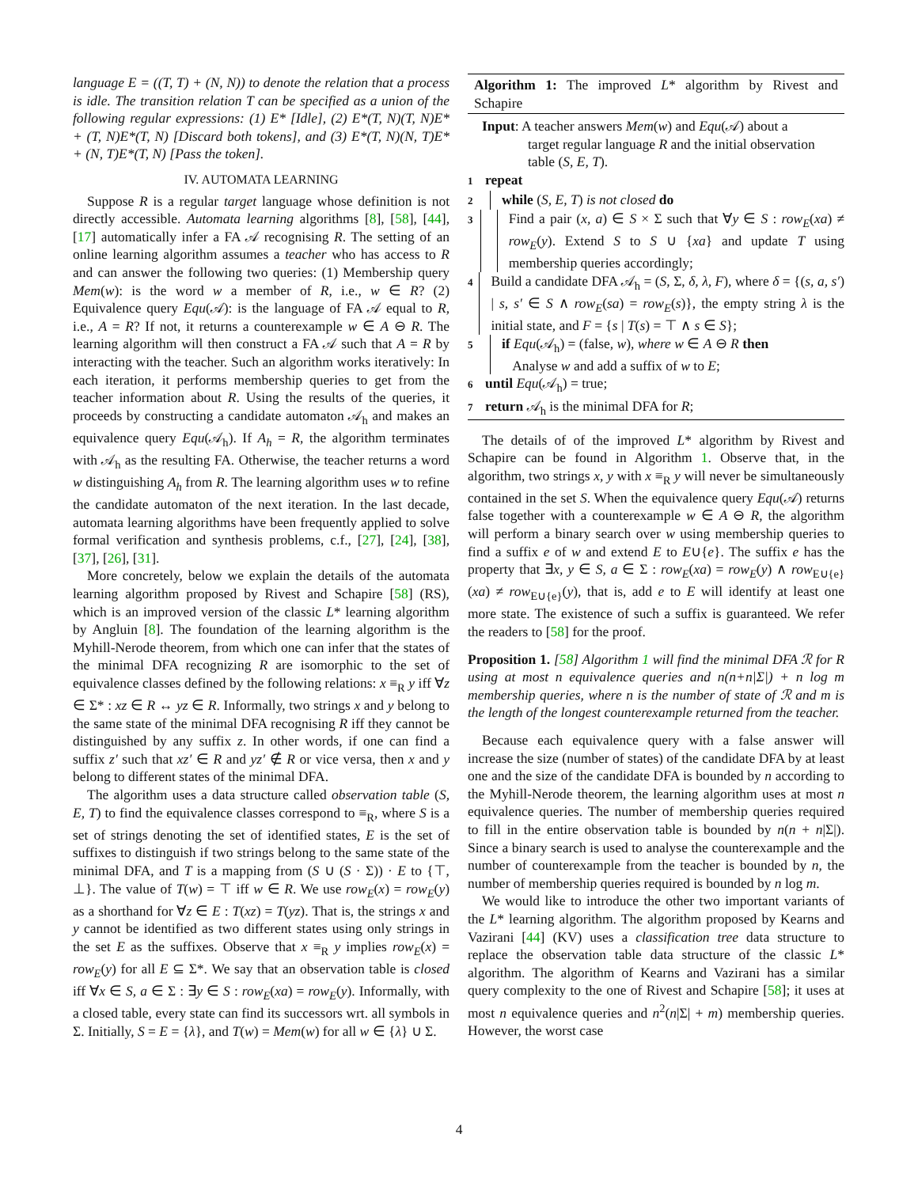language E = ((T, T) + (N, N)) to denote the relation that a process is idle. The transition relation T can be specified as a union of the following regular expressions: (1) E* [Idle], (2) E*(T, N)(T, N)E* + (T, N)E*(T, N) [Discard both tokens], and (3) E*(T, N)(N, T)E* + (N, T)E*(T, N) [Pass the token].
IV. AUTOMATA LEARNING
Suppose R is a regular target language whose definition is not directly accessible. Automata learning algorithms [8], [58], [44], [17] automatically infer a FA 𝒜 recognising R. The setting of an online learning algorithm assumes a teacher who has access to R and can answer the following two queries: (1) Membership query Mem(w): is the word w a member of R, i.e., w ∈ R? (2) Equivalence query Equ(𝒜): is the language of FA 𝒜 equal to R, i.e., A = R? If not, it returns a counterexample w ∈ A ⊖ R. The learning algorithm will then construct a FA 𝒜 such that A = R by interacting with the teacher. Such an algorithm works iteratively: In each iteration, it performs membership queries to get from the teacher information about R. Using the results of the queries, it proceeds by constructing a candidate automaton 𝒜<sub>h</sub> and makes an equivalence query Equ(𝒜<sub>h</sub>). If A<sub>h</sub> = R, the algorithm terminates with 𝒜<sub>h</sub> as the resulting FA. Otherwise, the teacher returns a word w distinguishing A<sub>h</sub> from R. The learning algorithm uses w to refine the candidate automaton of the next iteration. In the last decade, automata learning algorithms have been frequently applied to solve formal verification and synthesis problems, c.f., [27], [24], [38], [37], [26], [31].
More concretely, below we explain the details of the automata learning algorithm proposed by Rivest and Schapire [58] (RS), which is an improved version of the classic L* learning algorithm by Angluin [8]. The foundation of the learning algorithm is the Myhill-Nerode theorem, from which one can infer that the states of the minimal DFA recognizing R are isomorphic to the set of equivalence classes defined by the following relations: x ≡<sub>R</sub> y iff ∀z ∈ Σ* : xz ∈ R ↔ yz ∈ R. Informally, two strings x and y belong to the same state of the minimal DFA recognising R iff they cannot be distinguished by any suffix z. In other words, if one can find a suffix z′ such that xz′ ∈ R and yz′ ∉ R or vice versa, then x and y belong to different states of the minimal DFA.
The algorithm uses a data structure called observation table (S, E, T) to find the equivalence classes correspond to ≡<sub>R</sub>, where S is a set of strings denoting the set of identified states, E is the set of suffixes to distinguish if two strings belong to the same state of the minimal DFA, and T is a mapping from (S ∪ (S · Σ)) · E to {⊤, ⊥}. The value of T(w) = ⊤ iff w ∈ R. We use row<sub>E</sub>(x) = row<sub>E</sub>(y) as a shorthand for ∀z ∈ E : T(xz) = T(yz). That is, the strings x and y cannot be identified as two different states using only strings in the set E as the suffixes. Observe that x ≡<sub>R</sub> y implies row<sub>E</sub>(x) = row<sub>E</sub>(y) for all E ⊆ Σ*. We say that an observation table is closed iff ∀x ∈ S, a ∈ Σ : ∃y ∈ S : row<sub>E</sub>(xa) = row<sub>E</sub>(y). Informally, with a closed table, every state can find its successors wrt. all symbols in Σ. Initially, S = E = {λ}, and T(w) = Mem(w) for all w ∈ {λ} ∪ Σ.
Algorithm 1: The improved L* algorithm by Rivest and Schapire
Input: A teacher answers Mem(w) and Equ(𝒜) about a
target regular language R and the initial observation table (S, E, T).
1 repeat
2
while (S, E, T) is not closed do
3
Find a pair (x, a) ∈ S × Σ such that ∀y ∈ S : row<sub>E</sub>(xa) ≠ row<sub>E</sub>(y). Extend S to S ∪ {xa} and update T using membership queries accordingly;
4
Build a candidate DFA 𝒜<sub>h</sub> = (S, Σ, δ, λ, F), where δ = {(s, a, s′) | s, s′ ∈ S ∧ row<sub>E</sub>(sa) = row<sub>E</sub>(s)}, the empty string λ is the initial state, and F = {s | T(s) = ⊤ ∧ s ∈ S};
5
if Equ(𝒜<sub>h</sub>) = (false, w), where w ∈ A ⊖ R then
Analyse w and add a suffix of w to E;
6 until Equ(𝒜<sub>h</sub>) = true;
7 return 𝒜<sub>h</sub> is the minimal DFA for R;
The details of of the improved L* algorithm by Rivest and Schapire can be found in Algorithm 1. Observe that, in the algorithm, two strings x, y with x ≡<sub>R</sub> y will never be simultaneously contained in the set S. When the equivalence query Equ(𝒜) returns false together with a counterexample w ∈ A ⊖ R, the algorithm will perform a binary search over w using membership queries to find a suffix e of w and extend E to E∪{e}. The suffix e has the property that ∃x, y ∈ S, a ∈ Σ : row<sub>E</sub>(xa) = row<sub>E</sub>(y) ∧ row<sub>E∪{e}</sub>(xa) ≠ row<sub>E∪{e}</sub>(y), that is, add e to E will identify at least one more state. The existence of such a suffix is guaranteed. We refer the readers to [58] for the proof.
Proposition 1. [58] Algorithm 1 will find the minimal DFA ℛ for R using at most n equivalence queries and n(n+n|Σ|) + n log m membership queries, where n is the number of state of ℛ and m is the length of the longest counterexample returned from the teacher.
Because each equivalence query with a false answer will increase the size (number of states) of the candidate DFA by at least one and the size of the candidate DFA is bounded by n according to the Myhill-Nerode theorem, the learning algorithm uses at most n equivalence queries. The number of membership queries required to fill in the entire observation table is bounded by n(n + n|Σ|). Since a binary search is used to analyse the counterexample and the number of counterexample from the teacher is bounded by n, the number of membership queries required is bounded by n log m.
We would like to introduce the other two important variants of the L* learning algorithm. The algorithm proposed by Kearns and Vazirani [44] (KV) uses a classification tree data structure to replace the observation table data structure of the classic L* algorithm. The algorithm of Kearns and Vazirani has a similar query complexity to the one of Rivest and Schapire [58]; it uses at most n equivalence queries and n<sup>2</sup>(n|Σ| + m) membership queries. However, the worst case
4